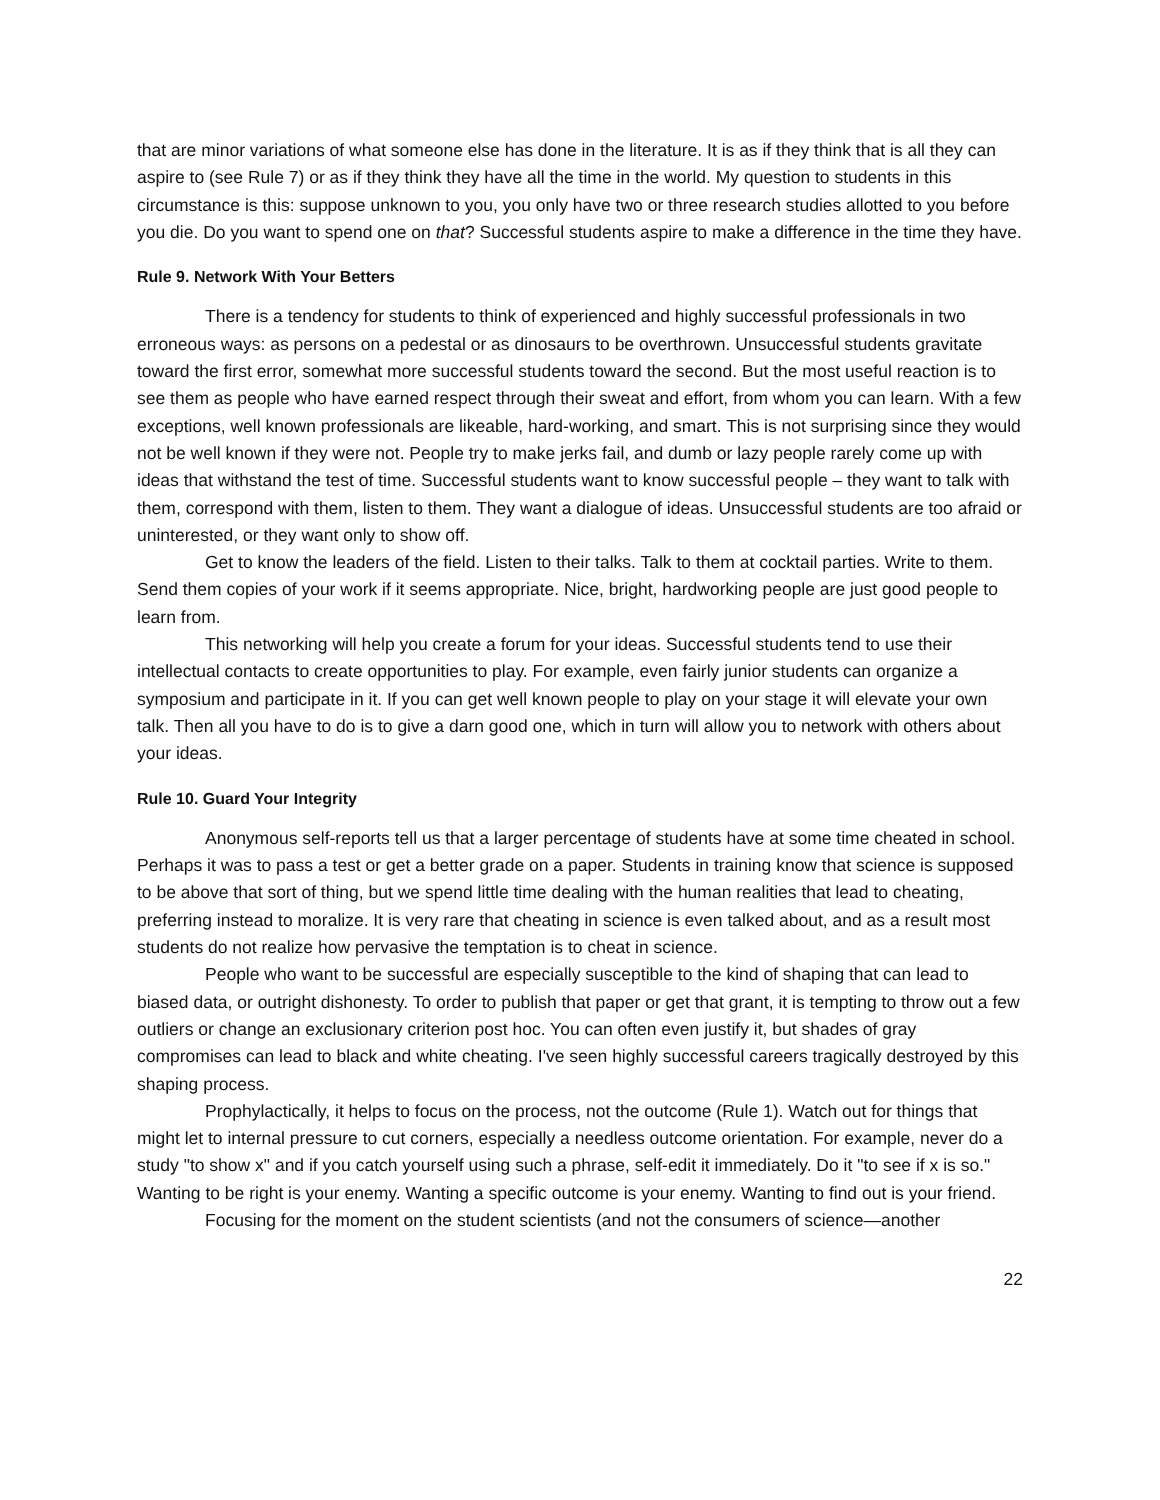that are minor variations of what someone else has done in the literature. It is as if they think that is all they can aspire to (see Rule 7) or as if they think they have all the time in the world. My question to students in this circumstance is this: suppose unknown to you, you only have two or three research studies allotted to you before you die. Do you want to spend one on that? Successful students aspire to make a difference in the time they have.
Rule 9. Network With Your Betters
There is a tendency for students to think of experienced and highly successful professionals in two erroneous ways: as persons on a pedestal or as dinosaurs to be overthrown. Unsuccessful students gravitate toward the first error, somewhat more successful students toward the second. But the most useful reaction is to see them as people who have earned respect through their sweat and effort, from whom you can learn. With a few exceptions, well known professionals are likeable, hard-working, and smart. This is not surprising since they would not be well known if they were not. People try to make jerks fail, and dumb or lazy people rarely come up with ideas that withstand the test of time. Successful students want to know successful people – they want to talk with them, correspond with them, listen to them. They want a dialogue of ideas. Unsuccessful students are too afraid or uninterested, or they want only to show off.
Get to know the leaders of the field. Listen to their talks. Talk to them at cocktail parties. Write to them. Send them copies of your work if it seems appropriate. Nice, bright, hardworking people are just good people to learn from.
This networking will help you create a forum for your ideas. Successful students tend to use their intellectual contacts to create opportunities to play. For example, even fairly junior students can organize a symposium and participate in it. If you can get well known people to play on your stage it will elevate your own talk. Then all you have to do is to give a darn good one, which in turn will allow you to network with others about your ideas.
Rule 10. Guard Your Integrity
Anonymous self-reports tell us that a larger percentage of students have at some time cheated in school. Perhaps it was to pass a test or get a better grade on a paper. Students in training know that science is supposed to be above that sort of thing, but we spend little time dealing with the human realities that lead to cheating, preferring instead to moralize. It is very rare that cheating in science is even talked about, and as a result most students do not realize how pervasive the temptation is to cheat in science.
People who want to be successful are especially susceptible to the kind of shaping that can lead to biased data, or outright dishonesty. To order to publish that paper or get that grant, it is tempting to throw out a few outliers or change an exclusionary criterion post hoc. You can often even justify it, but shades of gray compromises can lead to black and white cheating. I've seen highly successful careers tragically destroyed by this shaping process.
Prophylactically, it helps to focus on the process, not the outcome (Rule 1). Watch out for things that might let to internal pressure to cut corners, especially a needless outcome orientation. For example, never do a study "to show x" and if you catch yourself using such a phrase, self-edit it immediately. Do it "to see if x is so." Wanting to be right is your enemy. Wanting a specific outcome is your enemy. Wanting to find out is your friend.
Focusing for the moment on the student scientists (and not the consumers of science—another
22